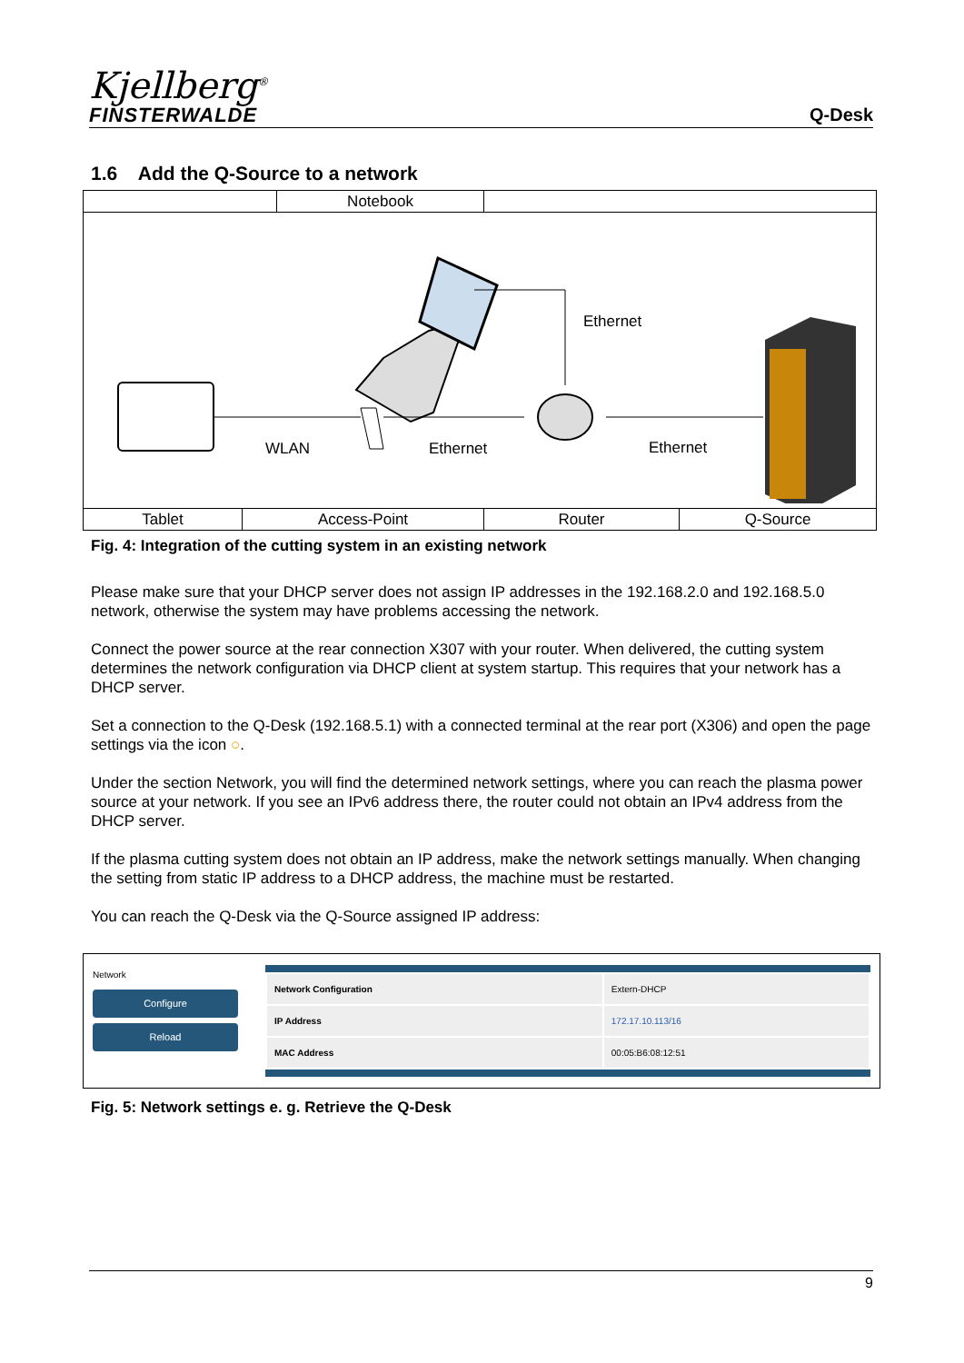Kjellberg<sup>®</sup>
FINSTERWALDE
Q-Desk
1.6 Add the Q-Source to a network
| | Notebook | |
Ethernet
WLAN
Ethernet
Ethernet
| Tablet | Access-Point | Router | Q-Source |
Fig. 4: Integration of the cutting system in an existing network
Please make sure that your DHCP server does not assign IP addresses in the 192.168.2.0 and 192.168.5.0 network, otherwise the system may have problems accessing the network.
Connect the power source at the rear connection X307 with your router. When delivered, the cutting system determines the network configuration via DHCP client at system startup. This requires that your network has a DHCP server.
Set a connection to the Q-Desk (192.168.5.1) with a connected terminal at the rear port (X306) and open the page settings via the icon ○.
Under the section Network, you will find the determined network settings, where you can reach the plasma power source at your network. If you see an IPv6 address there, the router could not obtain an IPv4 address from the DHCP server.
If the plasma cutting system does not obtain an IP address, make the network settings manually. When changing the setting from static IP address to a DHCP address, the machine must be restarted.
You can reach the Q-Desk via the Q-Source assigned IP address:
Network
Configure
Reload
| Network Configuration | Extern-DHCP |
| IP Address | 172.17.10.113/16 |
| MAC Address | 00:05:B6:08:12:51 |
Fig. 5: Network settings e. g. Retrieve the Q-Desk
9